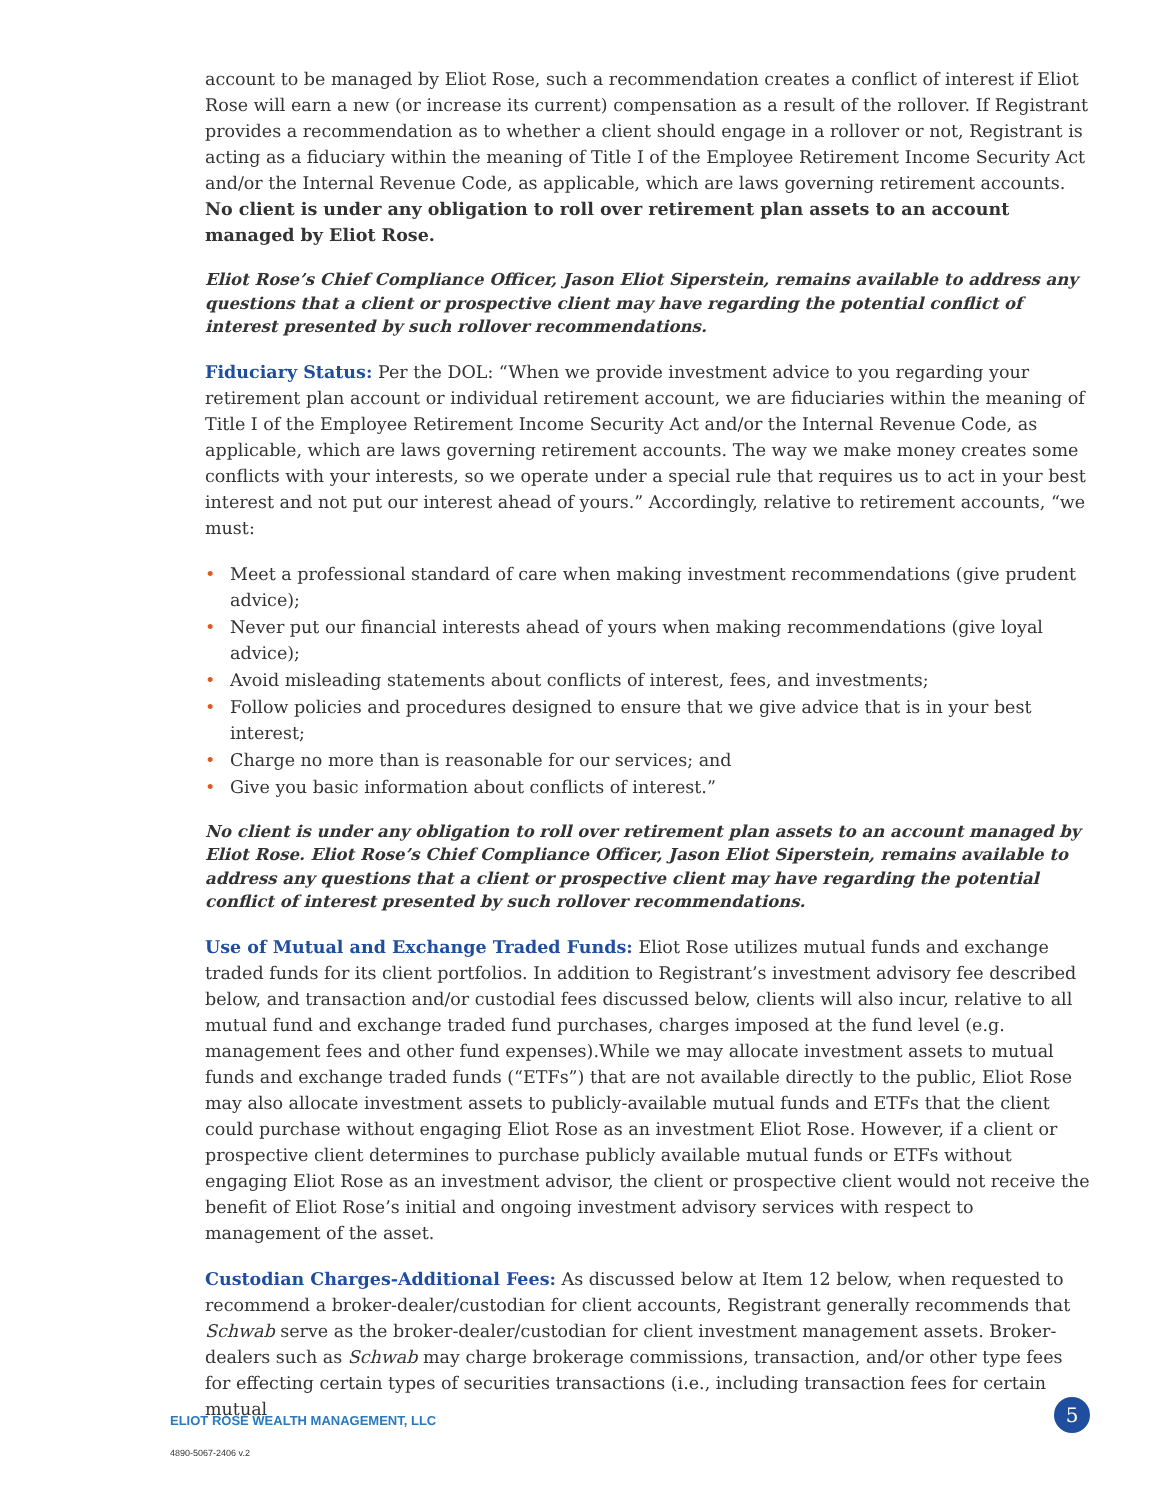account to be managed by Eliot Rose, such a recommendation creates a conflict of interest if Eliot Rose will earn a new (or increase its current) compensation as a result of the rollover. If Registrant provides a recommendation as to whether a client should engage in a rollover or not, Registrant is acting as a fiduciary within the meaning of Title I of the Employee Retirement Income Security Act and/or the Internal Revenue Code, as applicable, which are laws governing retirement accounts. No client is under any obligation to roll over retirement plan assets to an account managed by Eliot Rose.
Eliot Rose’s Chief Compliance Officer, Jason Eliot Siperstein, remains available to address any questions that a client or prospective client may have regarding the potential conflict of interest presented by such rollover recommendations.
Fiduciary Status: Per the DOL: “When we provide investment advice to you regarding your retirement plan account or individual retirement account, we are fiduciaries within the meaning of Title I of the Employee Retirement Income Security Act and/or the Internal Revenue Code, as applicable, which are laws governing retirement accounts. The way we make money creates some conflicts with your interests, so we operate under a special rule that requires us to act in your best interest and not put our interest ahead of yours.” Accordingly, relative to retirement accounts, “we must:
• Meet a professional standard of care when making investment recommendations (give prudent advice);
• Never put our financial interests ahead of yours when making recommendations (give loyal advice);
• Avoid misleading statements about conflicts of interest, fees, and investments;
• Follow policies and procedures designed to ensure that we give advice that is in your best interest;
• Charge no more than is reasonable for our services; and
• Give you basic information about conflicts of interest.”
No client is under any obligation to roll over retirement plan assets to an account managed by Eliot Rose. Eliot Rose’s Chief Compliance Officer, Jason Eliot Siperstein, remains available to address any questions that a client or prospective client may have regarding the potential conflict of interest presented by such rollover recommendations.
Use of Mutual and Exchange Traded Funds: Eliot Rose utilizes mutual funds and exchange traded funds for its client portfolios. In addition to Registrant’s investment advisory fee described below, and transaction and/or custodial fees discussed below, clients will also incur, relative to all mutual fund and exchange traded fund purchases, charges imposed at the fund level (e.g. management fees and other fund expenses).While we may allocate investment assets to mutual funds and exchange traded funds (“ETFs”) that are not available directly to the public, Eliot Rose may also allocate investment assets to publicly-available mutual funds and ETFs that the client could purchase without engaging Eliot Rose as an investment Eliot Rose. However, if a client or prospective client determines to purchase publicly available mutual funds or ETFs without engaging Eliot Rose as an investment advisor, the client or prospective client would not receive the benefit of Eliot Rose’s initial and ongoing investment advisory services with respect to management of the asset.
Custodian Charges-Additional Fees: As discussed below at Item 12 below, when requested to recommend a broker-dealer/custodian for client accounts, Registrant generally recommends that Schwab serve as the broker-dealer/custodian for client investment management assets. Broker-dealers such as Schwab may charge brokerage commissions, transaction, and/or other type fees for effecting certain types of securities transactions (i.e., including transaction fees for certain mutual
ELIOT ROSE WEALTH MANAGEMENT, LLC
4890-5067-2406 v.2
5